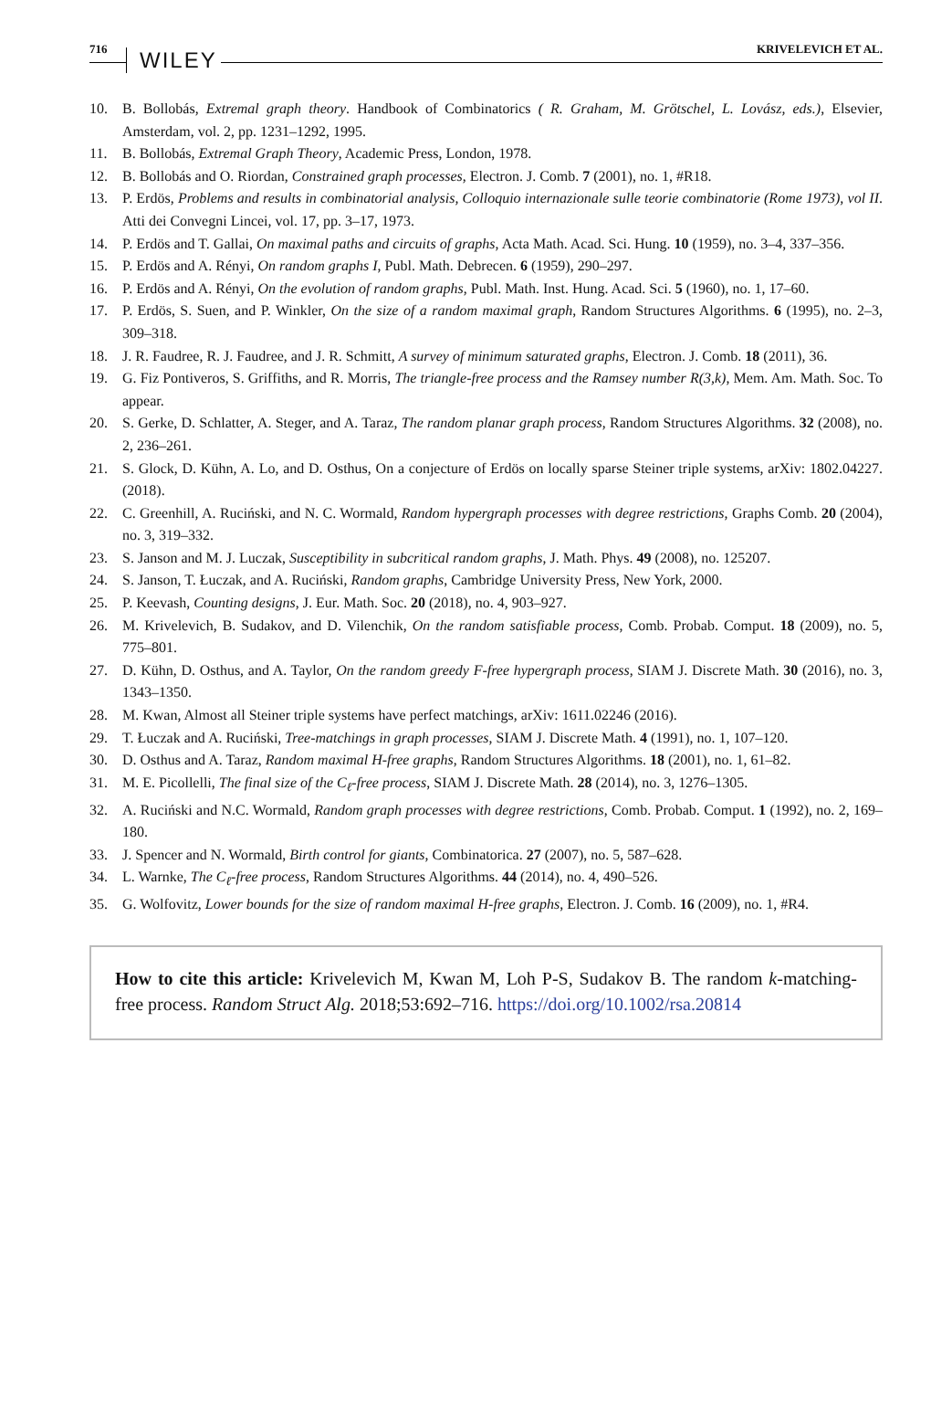716 WILEY KRIVELEVICH ET AL.
10. B. Bollobás, Extremal graph theory. Handbook of Combinatorics ( R. Graham, M. Grötschel, L. Lovász, eds.), Elsevier, Amsterdam, vol. 2, pp. 1231–1292, 1995.
11. B. Bollobás, Extremal Graph Theory, Academic Press, London, 1978.
12. B. Bollobás and O. Riordan, Constrained graph processes, Electron. J. Comb. 7 (2001), no. 1, #R18.
13. P. Erdös, Problems and results in combinatorial analysis, Colloquio internazionale sulle teorie combinatorie (Rome 1973), vol II. Atti dei Convegni Lincei, vol. 17, pp. 3–17, 1973.
14. P. Erdös and T. Gallai, On maximal paths and circuits of graphs, Acta Math. Acad. Sci. Hung. 10 (1959), no. 3–4, 337–356.
15. P. Erdös and A. Rényi, On random graphs I, Publ. Math. Debrecen. 6 (1959), 290–297.
16. P. Erdös and A. Rényi, On the evolution of random graphs, Publ. Math. Inst. Hung. Acad. Sci. 5 (1960), no. 1, 17–60.
17. P. Erdös, S. Suen, and P. Winkler, On the size of a random maximal graph, Random Structures Algorithms. 6 (1995), no. 2–3, 309–318.
18. J. R. Faudree, R. J. Faudree, and J. R. Schmitt, A survey of minimum saturated graphs, Electron. J. Comb. 18 (2011), 36.
19. G. Fiz Pontiveros, S. Griffiths, and R. Morris, The triangle-free process and the Ramsey number R(3,k), Mem. Am. Math. Soc. To appear.
20. S. Gerke, D. Schlatter, A. Steger, and A. Taraz, The random planar graph process, Random Structures Algorithms. 32 (2008), no. 2, 236–261.
21. S. Glock, D. Kühn, A. Lo, and D. Osthus, On a conjecture of Erdös on locally sparse Steiner triple systems, arXiv: 1802.04227. (2018).
22. C. Greenhill, A. Ruciński, and N. C. Wormald, Random hypergraph processes with degree restrictions, Graphs Comb. 20 (2004), no. 3, 319–332.
23. S. Janson and M. J. Luczak, Susceptibility in subcritical random graphs, J. Math. Phys. 49 (2008), no. 125207.
24. S. Janson, T. Łuczak, and A. Ruciński, Random graphs, Cambridge University Press, New York, 2000.
25. P. Keevash, Counting designs, J. Eur. Math. Soc. 20 (2018), no. 4, 903–927.
26. M. Krivelevich, B. Sudakov, and D. Vilenchik, On the random satisfiable process, Comb. Probab. Comput. 18 (2009), no. 5, 775–801.
27. D. Kühn, D. Osthus, and A. Taylor, On the random greedy F-free hypergraph process, SIAM J. Discrete Math. 30 (2016), no. 3, 1343–1350.
28. M. Kwan, Almost all Steiner triple systems have perfect matchings, arXiv: 1611.02246 (2016).
29. T. Łuczak and A. Ruciński, Tree-matchings in graph processes, SIAM J. Discrete Math. 4 (1991), no. 1, 107–120.
30. D. Osthus and A. Taraz, Random maximal H-free graphs, Random Structures Algorithms. 18 (2001), no. 1, 61–82.
31. M. E. Picollelli, The final size of the C<sub>ℓ</sub>-free process, SIAM J. Discrete Math. 28 (2014), no. 3, 1276–1305.
32. A. Ruciński and N.C. Wormald, Random graph processes with degree restrictions, Comb. Probab. Comput. 1 (1992), no. 2, 169–180.
33. J. Spencer and N. Wormald, Birth control for giants, Combinatorica. 27 (2007), no. 5, 587–628.
34. L. Warnke, The C<sub>ℓ</sub>-free process, Random Structures Algorithms. 44 (2014), no. 4, 490–526.
35. G. Wolfovitz, Lower bounds for the size of random maximal H-free graphs, Electron. J. Comb. 16 (2009), no. 1, #R4.
How to cite this article: Krivelevich M, Kwan M, Loh P-S, Sudakov B. The random k-matching-free process. Random Struct Alg. 2018;53:692–716. https://doi.org/10.1002/rsa.20814